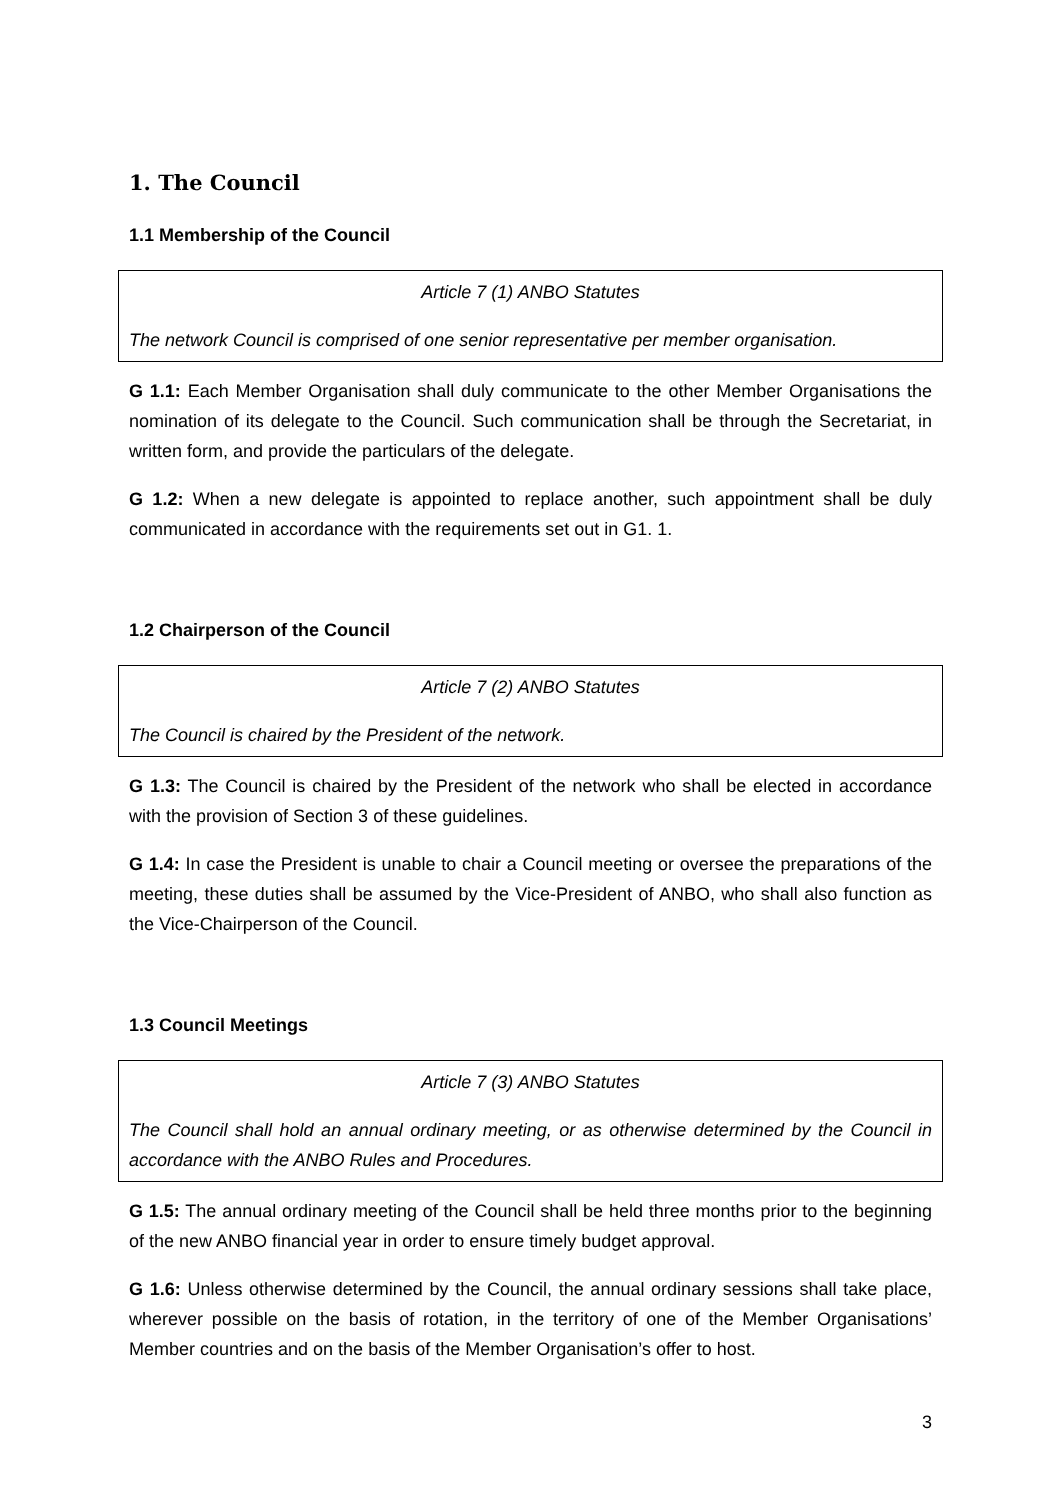1. The Council
1.1 Membership of the Council
Article 7 (1) ANBO Statutes
The network Council is comprised of one senior representative per member organisation.
G 1.1: Each Member Organisation shall duly communicate to the other Member Organisations the nomination of its delegate to the Council. Such communication shall be through the Secretariat, in written form, and provide the particulars of the delegate.
G 1.2: When a new delegate is appointed to replace another, such appointment shall be duly communicated in accordance with the requirements set out in G1. 1.
1.2 Chairperson of the Council
Article 7 (2) ANBO Statutes
The Council is chaired by the President of the network.
G 1.3: The Council is chaired by the President of the network who shall be elected in accordance with the provision of Section 3 of these guidelines.
G 1.4: In case the President is unable to chair a Council meeting or oversee the preparations of the meeting, these duties shall be assumed by the Vice-President of ANBO, who shall also function as the Vice-Chairperson of the Council.
1.3 Council Meetings
Article 7 (3) ANBO Statutes
The Council shall hold an annual ordinary meeting, or as otherwise determined by the Council in accordance with the ANBO Rules and Procedures.
G 1.5: The annual ordinary meeting of the Council shall be held three months prior to the beginning of the new ANBO financial year in order to ensure timely budget approval.
G 1.6: Unless otherwise determined by the Council, the annual ordinary sessions shall take place, wherever possible on the basis of rotation, in the territory of one of the Member Organisations’ Member countries and on the basis of the Member Organisation’s offer to host.
3